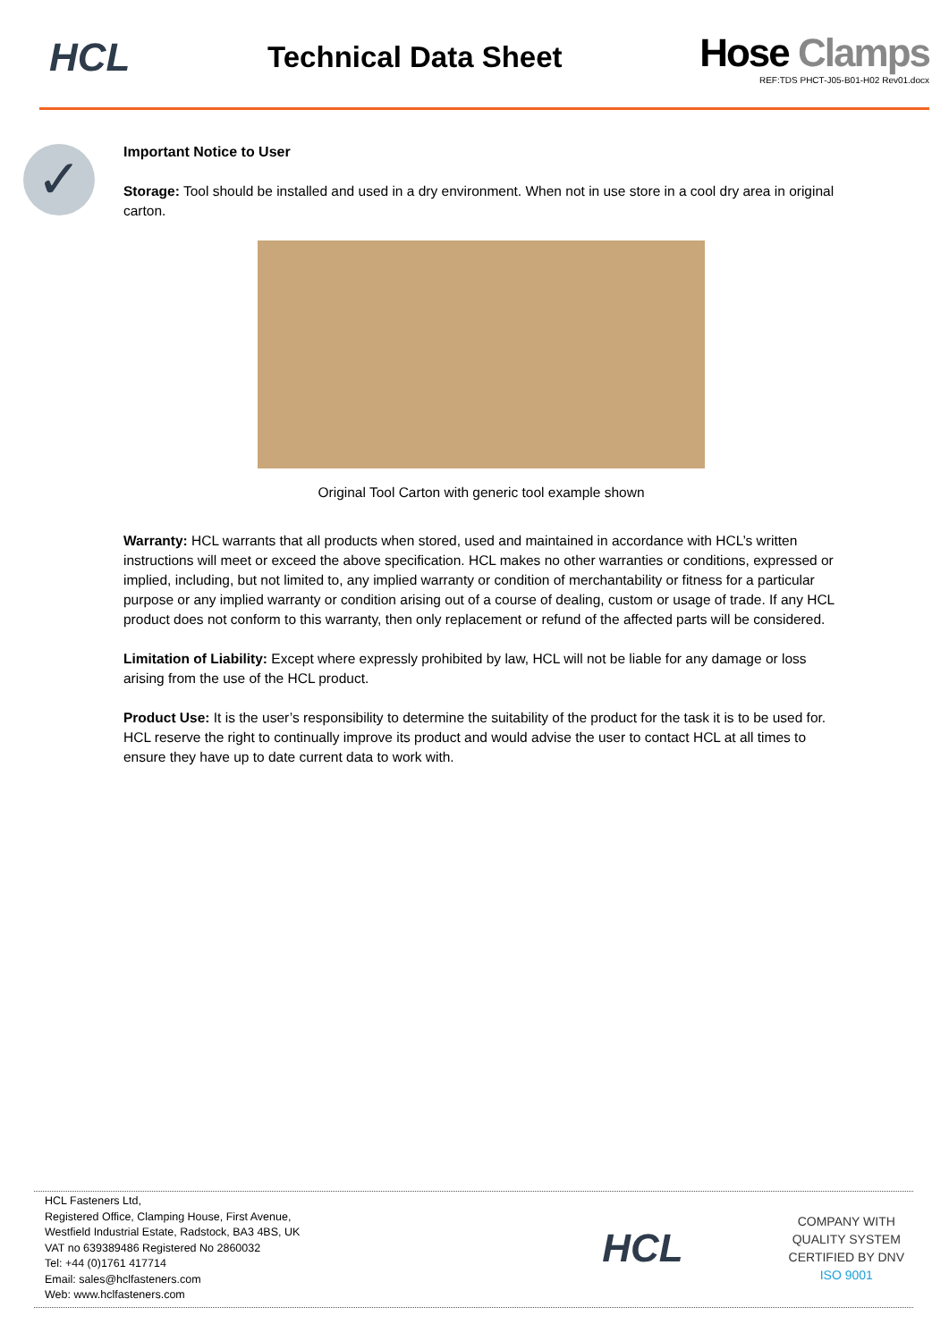HCL
Technical Data Sheet
Hose Clamps
REF:TDS PHCT-J05-B01-H02 Rev01.docx
✓
Important Notice to User
Storage: Tool should be installed and used in a dry environment. When not in use store in a cool dry area in original carton.
Original Tool Carton with generic tool example shown
Warranty: HCL warrants that all products when stored, used and maintained in accordance with HCL’s written instructions will meet or exceed the above specification. HCL makes no other warranties or conditions, expressed or implied, including, but not limited to, any implied warranty or condition of merchantability or fitness for a particular purpose or any implied warranty or condition arising out of a course of dealing, custom or usage of trade. If any HCL product does not conform to this warranty, then only replacement or refund of the affected parts will be considered.
Limitation of Liability: Except where expressly prohibited by law, HCL will not be liable for any damage or loss arising from the use of the HCL product.
Product Use: It is the user’s responsibility to determine the suitability of the product for the task it is to be used for. HCL reserve the right to continually improve its product and would advise the user to contact HCL at all times to ensure they have up to date current data to work with.
HCL Fasteners Ltd,
Registered Office, Clamping House, First Avenue,
Westfield Industrial Estate, Radstock, BA3 4BS, UK
VAT no 639389486 Registered No 2860032
Tel: +44 (0)1761 417714
Email: sales@hclfasteners.com
Web: www.hclfasteners.com
HCL
COMPANY WITH
QUALITY SYSTEM
CERTIFIED BY DNV
ISO 9001